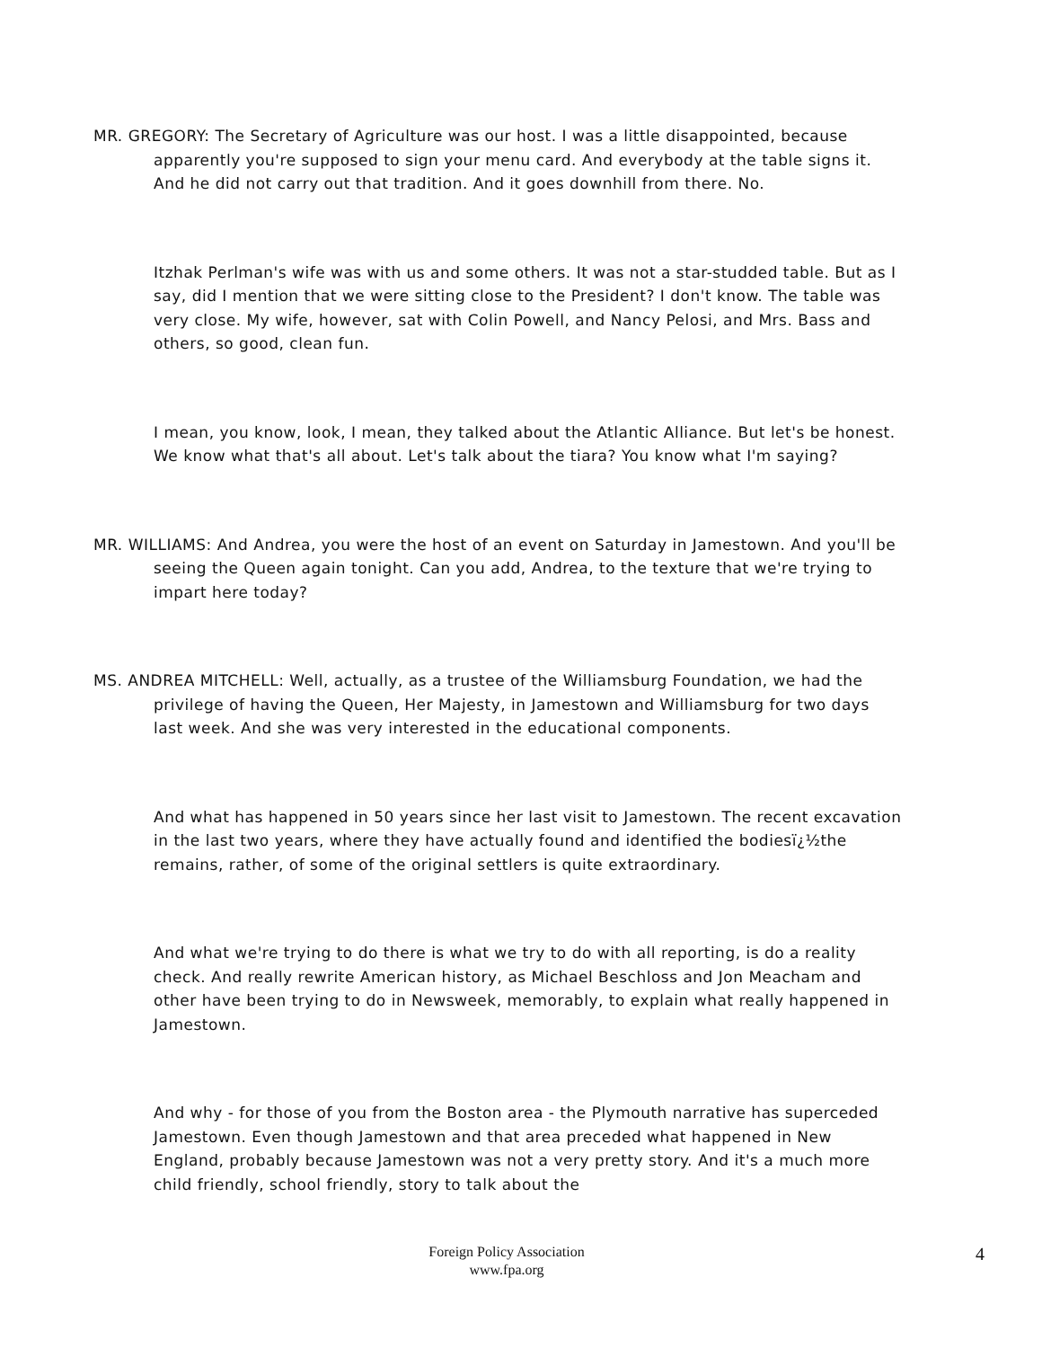MR. GREGORY: The Secretary of Agriculture was our host. I was a little disappointed, because apparently you're supposed to sign your menu card. And everybody at the table signs it. And he did not carry out that tradition. And it goes downhill from there. No.
Itzhak Perlman's wife was with us and some others. It was not a star-studded table. But as I say, did I mention that we were sitting close to the President? I don't know. The table was very close. My wife, however, sat with Colin Powell, and Nancy Pelosi, and Mrs. Bass and others, so good, clean fun.
I mean, you know, look, I mean, they talked about the Atlantic Alliance. But let's be honest. We know what that's all about. Let's talk about the tiara? You know what I'm saying?
MR. WILLIAMS: And Andrea, you were the host of an event on Saturday in Jamestown. And you'll be seeing the Queen again tonight. Can you add, Andrea, to the texture that we're trying to impart here today?
MS. ANDREA MITCHELL: Well, actually, as a trustee of the Williamsburg Foundation, we had the privilege of having the Queen, Her Majesty, in Jamestown and Williamsburg for two days last week. And she was very interested in the educational components.
And what has happened in 50 years since her last visit to Jamestown. The recent excavation in the last two years, where they have actually found and identified the bodiesï¿½the remains, rather, of some of the original settlers is quite extraordinary.
And what we're trying to do there is what we try to do with all reporting, is do a reality check. And really rewrite American history, as Michael Beschloss and Jon Meacham and other have been trying to do in Newsweek, memorably, to explain what really happened in Jamestown.
And why - for those of you from the Boston area - the Plymouth narrative has superceded Jamestown. Even though Jamestown and that area preceded what happened in New England, probably because Jamestown was not a very pretty story. And it's a much more child friendly, school friendly, story to talk about the
Foreign Policy Association
www.fpa.org
4